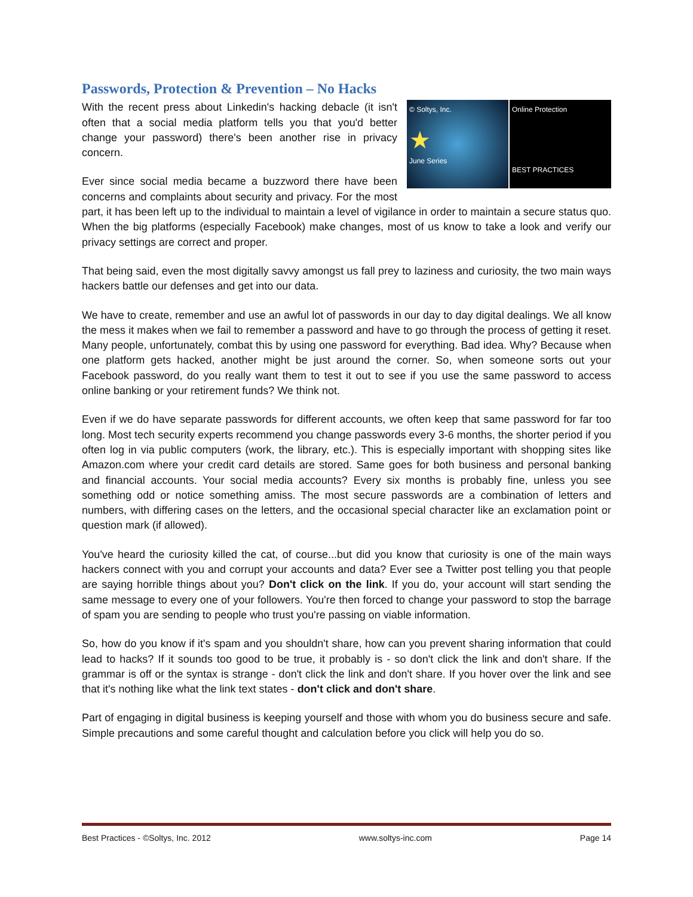Passwords, Protection & Prevention – No Hacks
© Soltys, Inc.
★
June Series
Online Protection
BEST PRACTICES
With the recent press about Linkedin's hacking debacle (it isn't often that a social media platform tells you that you'd better change your password) there's been another rise in privacy concern.
Ever since social media became a buzzword there have been concerns and complaints about security and privacy. For the most part, it has been left up to the individual to maintain a level of vigilance in order to maintain a secure status quo. When the big platforms (especially Facebook) make changes, most of us know to take a look and verify our privacy settings are correct and proper.
That being said, even the most digitally savvy amongst us fall prey to laziness and curiosity, the two main ways hackers battle our defenses and get into our data.
We have to create, remember and use an awful lot of passwords in our day to day digital dealings. We all know the mess it makes when we fail to remember a password and have to go through the process of getting it reset. Many people, unfortunately, combat this by using one password for everything. Bad idea. Why? Because when one platform gets hacked, another might be just around the corner. So, when someone sorts out your Facebook password, do you really want them to test it out to see if you use the same password to access online banking or your retirement funds? We think not.
Even if we do have separate passwords for different accounts, we often keep that same password for far too long. Most tech security experts recommend you change passwords every 3-6 months, the shorter period if you often log in via public computers (work, the library, etc.). This is especially important with shopping sites like Amazon.com where your credit card details are stored. Same goes for both business and personal banking and financial accounts. Your social media accounts? Every six months is probably fine, unless you see something odd or notice something amiss. The most secure passwords are a combination of letters and numbers, with differing cases on the letters, and the occasional special character like an exclamation point or question mark (if allowed).
You've heard the curiosity killed the cat, of course...but did you know that curiosity is one of the main ways hackers connect with you and corrupt your accounts and data? Ever see a Twitter post telling you that people are saying horrible things about you? Don't click on the link. If you do, your account will start sending the same message to every one of your followers. You're then forced to change your password to stop the barrage of spam you are sending to people who trust you're passing on viable information.
So, how do you know if it's spam and you shouldn't share, how can you prevent sharing information that could lead to hacks? If it sounds too good to be true, it probably is - so don't click the link and don't share. If the grammar is off or the syntax is strange - don't click the link and don't share. If you hover over the link and see that it's nothing like what the link text states - don't click and don't share.
Part of engaging in digital business is keeping yourself and those with whom you do business secure and safe. Simple precautions and some careful thought and calculation before you click will help you do so.
Best Practices - ©Soltys, Inc. 2012 www.soltys-inc.com Page 14